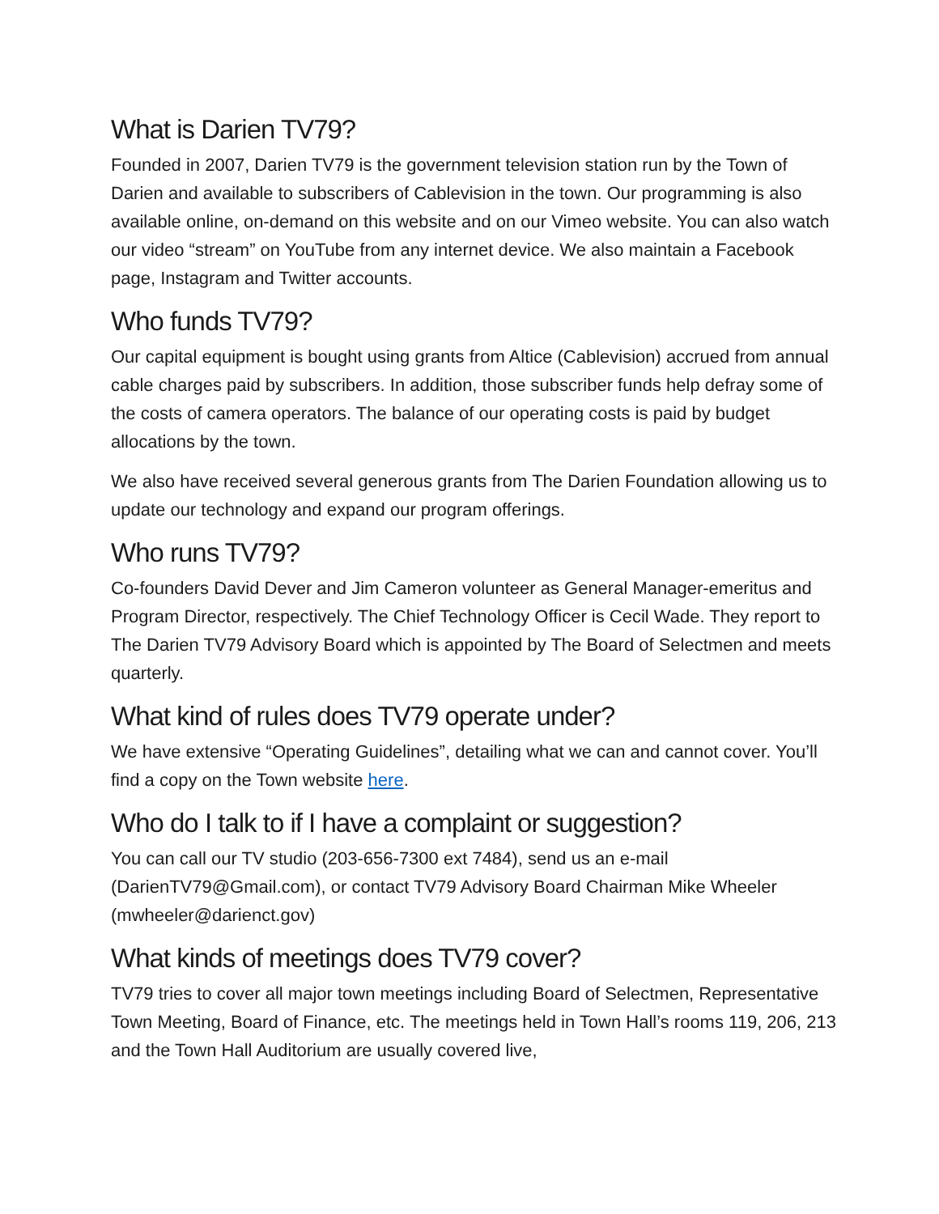What is Darien TV79?
Founded in 2007, Darien TV79 is the government television station run by the Town of Darien and available to subscribers of Cablevision in the town. Our programming is also available online, on-demand on this website and on our Vimeo website. You can also watch our video “stream” on YouTube from any internet device. We also maintain a Facebook page, Instagram and Twitter accounts.
Who funds TV79?
Our capital equipment is bought using grants from Altice (Cablevision) accrued from annual cable charges paid by subscribers. In addition, those subscriber funds help defray some of the costs of camera operators. The balance of our operating costs is paid by budget allocations by the town.
We also have received several generous grants from The Darien Foundation allowing us to update our technology and expand our program offerings.
Who runs TV79?
Co-founders David Dever and Jim Cameron volunteer as General Manager-emeritus and Program Director, respectively. The Chief Technology Officer is Cecil Wade. They report to The Darien TV79 Advisory Board which is appointed by The Board of Selectmen and meets quarterly.
What kind of rules does TV79 operate under?
We have extensive “Operating Guidelines”, detailing what we can and cannot cover. You’ll find a copy on the Town website here.
Who do I talk to if I have a complaint or suggestion?
You can call our TV studio (203-656-7300 ext 7484), send us an e-mail (DarienTV79@Gmail.com), or contact TV79 Advisory Board Chairman Mike Wheeler (mwheeler@darienct.gov)
What kinds of meetings does TV79 cover?
TV79 tries to cover all major town meetings including Board of Selectmen, Representative Town Meeting, Board of Finance, etc. The meetings held in Town Hall’s rooms 119, 206, 213 and the Town Hall Auditorium are usually covered live,